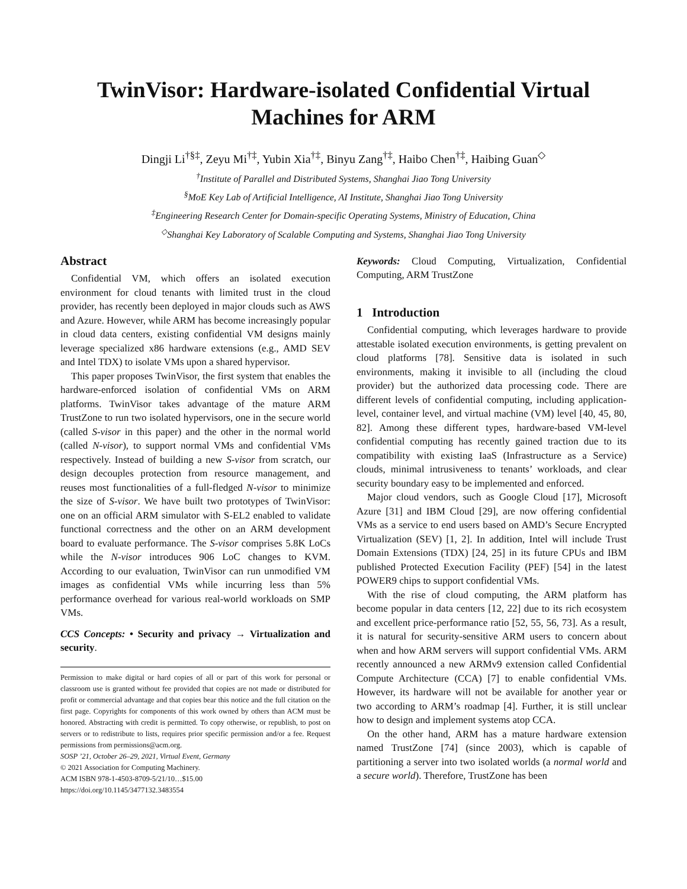TwinVisor: Hardware-isolated Confidential Virtual Machines for ARM
Dingji Li<sup>†§‡</sup>, Zeyu Mi<sup>†‡</sup>, Yubin Xia<sup>†‡</sup>, Binyu Zang<sup>†‡</sup>, Haibo Chen<sup>†‡</sup>, Haibing Guan<sup>◇</sup>
<sup>†</sup> Institute of Parallel and Distributed Systems, Shanghai Jiao Tong University
<sup>§</sup> MoE Key Lab of Artificial Intelligence, AI Institute, Shanghai Jiao Tong University
<sup>‡</sup> Engineering Research Center for Domain-specific Operating Systems, Ministry of Education, China
<sup>◇</sup>Shanghai Key Laboratory of Scalable Computing and Systems, Shanghai Jiao Tong University
Abstract
Confidential VM, which offers an isolated execution environment for cloud tenants with limited trust in the cloud provider, has recently been deployed in major clouds such as AWS and Azure. However, while ARM has become increasingly popular in cloud data centers, existing confidential VM designs mainly leverage specialized x86 hardware extensions (e.g., AMD SEV and Intel TDX) to isolate VMs upon a shared hypervisor.
This paper proposes TwinVisor, the first system that enables the hardware-enforced isolation of confidential VMs on ARM platforms. TwinVisor takes advantage of the mature ARM TrustZone to run two isolated hypervisors, one in the secure world (called S-visor in this paper) and the other in the normal world (called N-visor), to support normal VMs and confidential VMs respectively. Instead of building a new S-visor from scratch, our design decouples protection from resource management, and reuses most functionalities of a full-fledged N-visor to minimize the size of S-visor. We have built two prototypes of TwinVisor: one on an official ARM simulator with S-EL2 enabled to validate functional correctness and the other on an ARM development board to evaluate performance. The S-visor comprises 5.8K LoCs while the N-visor introduces 906 LoC changes to KVM. According to our evaluation, TwinVisor can run unmodified VM images as confidential VMs while incurring less than 5% performance overhead for various real-world workloads on SMP VMs.
CCS Concepts: • Security and privacy → Virtualization and security.
Permission to make digital or hard copies of all or part of this work for personal or classroom use is granted without fee provided that copies are not made or distributed for profit or commercial advantage and that copies bear this notice and the full citation on the first page. Copyrights for components of this work owned by others than ACM must be honored. Abstracting with credit is permitted. To copy otherwise, or republish, to post on servers or to redistribute to lists, requires prior specific permission and/or a fee. Request permissions from permissions@acm.org.
SOSP ’21, October 26–29, 2021, Virtual Event, Germany
© 2021 Association for Computing Machinery.
ACM ISBN 978-1-4503-8709-5/21/10…$15.00
https://doi.org/10.1145/3477132.3483554
Keywords: Cloud Computing, Virtualization, Confidential Computing, ARM TrustZone
1 Introduction
Confidential computing, which leverages hardware to provide attestable isolated execution environments, is getting prevalent on cloud platforms [78]. Sensitive data is isolated in such environments, making it invisible to all (including the cloud provider) but the authorized data processing code. There are different levels of confidential computing, including application-level, container level, and virtual machine (VM) level [40, 45, 80, 82]. Among these different types, hardware-based VM-level confidential computing has recently gained traction due to its compatibility with existing IaaS (Infrastructure as a Service) clouds, minimal intrusiveness to tenants’ workloads, and clear security boundary easy to be implemented and enforced.
Major cloud vendors, such as Google Cloud [17], Microsoft Azure [31] and IBM Cloud [29], are now offering confidential VMs as a service to end users based on AMD’s Secure Encrypted Virtualization (SEV) [1, 2]. In addition, Intel will include Trust Domain Extensions (TDX) [24, 25] in its future CPUs and IBM published Protected Execution Facility (PEF) [54] in the latest POWER9 chips to support confidential VMs.
With the rise of cloud computing, the ARM platform has become popular in data centers [12, 22] due to its rich ecosystem and excellent price-performance ratio [52, 55, 56, 73]. As a result, it is natural for security-sensitive ARM users to concern about when and how ARM servers will support confidential VMs. ARM recently announced a new ARMv9 extension called Confidential Compute Architecture (CCA) [7] to enable confidential VMs. However, its hardware will not be available for another year or two according to ARM’s roadmap [4]. Further, it is still unclear how to design and implement systems atop CCA.
On the other hand, ARM has a mature hardware extension named TrustZone [74] (since 2003), which is capable of partitioning a server into two isolated worlds (a normal world and a secure world). Therefore, TrustZone has been